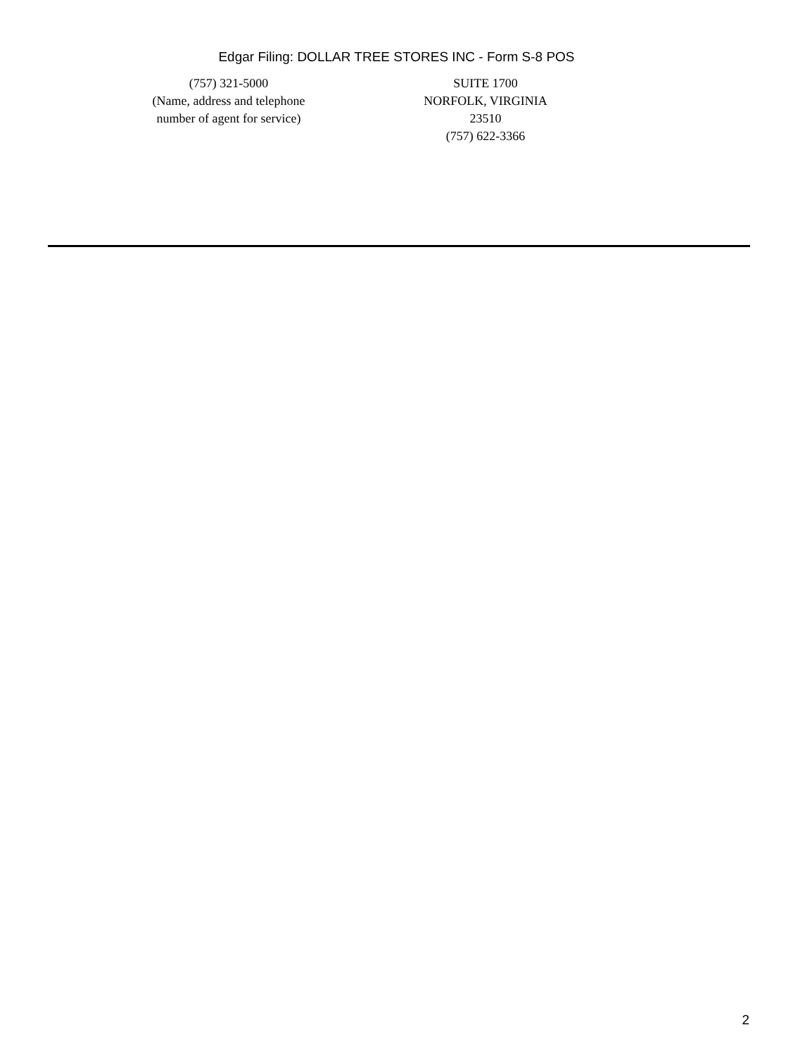Edgar Filing: DOLLAR TREE STORES INC - Form S-8 POS
(757) 321-5000
(Name, address and telephone
number of agent for service)
SUITE 1700
NORFOLK, VIRGINIA
23510
(757) 622-3366
2